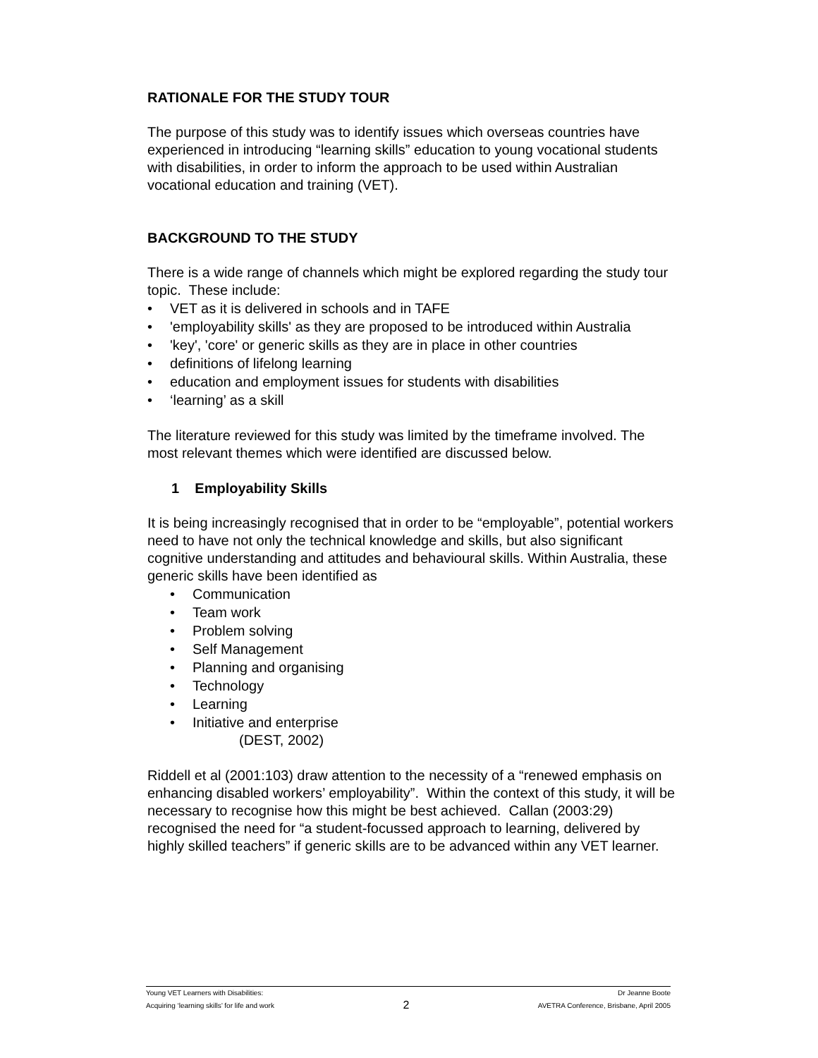RATIONALE FOR THE STUDY TOUR
The purpose of this study was to identify issues which overseas countries have experienced in introducing “learning skills” education to young vocational students with disabilities, in order to inform the approach to be used within Australian vocational education and training (VET).
BACKGROUND TO THE STUDY
There is a wide range of channels which might be explored regarding the study tour topic. These include:
• VET as it is delivered in schools and in TAFE
• 'employability skills' as they are proposed to be introduced within Australia
• 'key', 'core' or generic skills as they are in place in other countries
• definitions of lifelong learning
• education and employment issues for students with disabilities
• ‘learning’ as a skill
The literature reviewed for this study was limited by the timeframe involved. The most relevant themes which were identified are discussed below.
1 Employability Skills
It is being increasingly recognised that in order to be “employable”, potential workers need to have not only the technical knowledge and skills, but also significant cognitive understanding and attitudes and behavioural skills. Within Australia, these generic skills have been identified as
• Communication
• Team work
• Problem solving
• Self Management
• Planning and organising
• Technology
• Learning
• Initiative and enterprise
(DEST, 2002)
Riddell et al (2001:103) draw attention to the necessity of a “renewed emphasis on enhancing disabled workers’ employability”. Within the context of this study, it will be necessary to recognise how this might be best achieved. Callan (2003:29) recognised the need for “a student-focussed approach to learning, delivered by highly skilled teachers” if generic skills are to be advanced within any VET learner.
Young VET Learners with Disabilities: Dr Jeanne Boote
Acquiring ‘learning skills’ for life and work 2 AVETRA Conference, Brisbane, April 2005